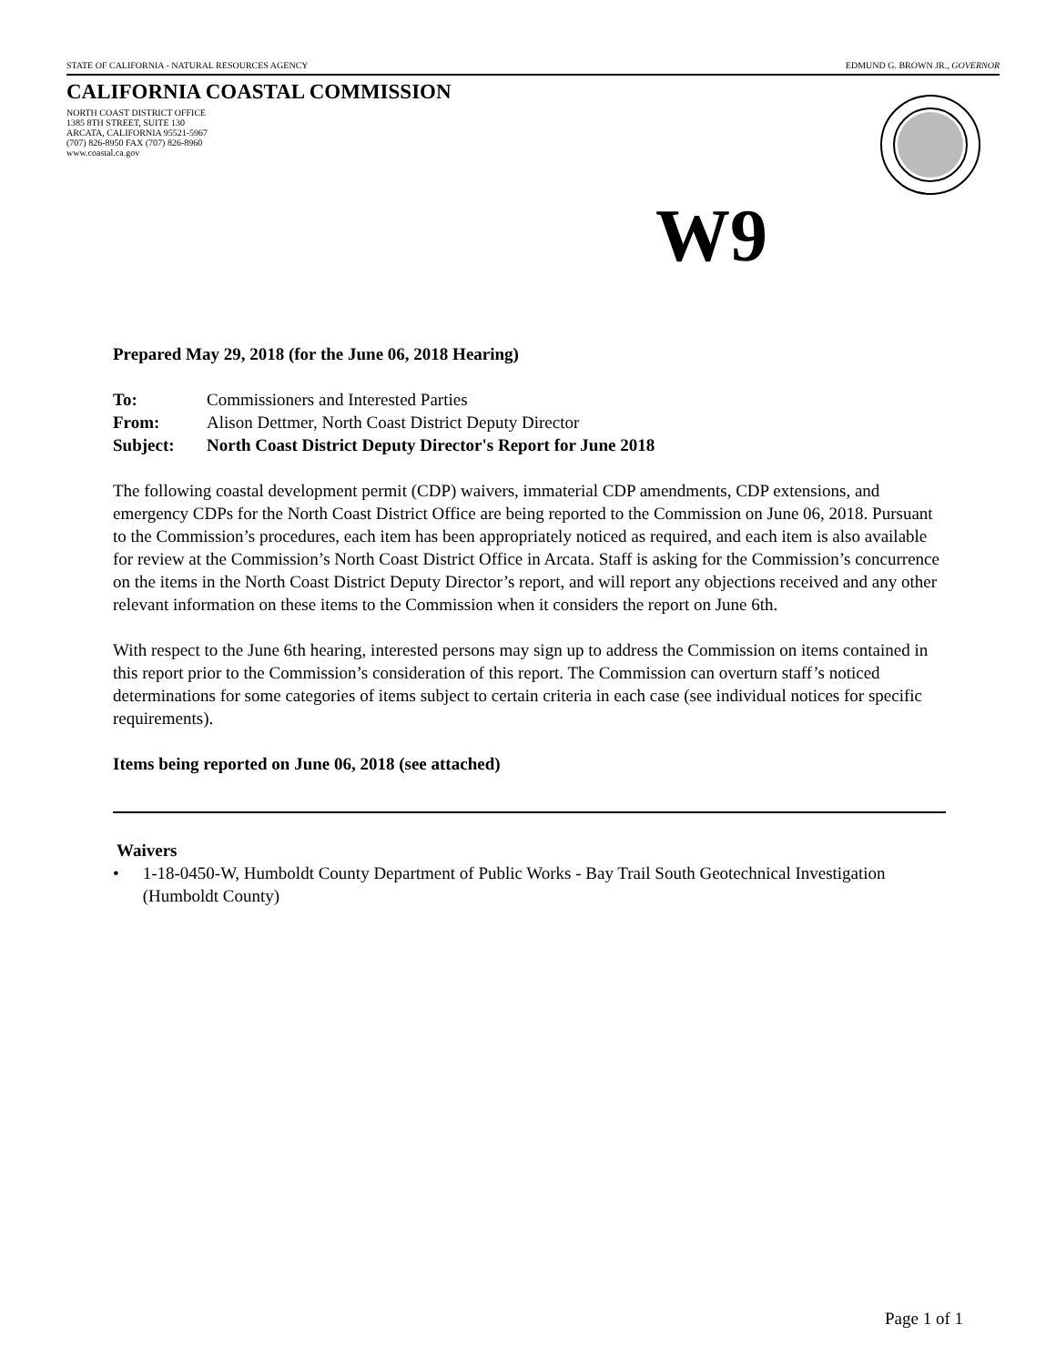STATE OF CALIFORNIA - NATURAL RESOURCES AGENCY EDMUND G. BROWN JR., GOVERNOR
CALIFORNIA COASTAL COMMISSION
NORTH COAST DISTRICT OFFICE
1385 8TH STREET, SUITE 130
ARCATA, CALIFORNIA 95521-5967
(707) 826-8950 FAX (707) 826-8960
www.coastal.ca.gov
W9
Prepared May 29, 2018 (for the June 06, 2018 Hearing)
| To: | Commissioners and Interested Parties |
| From: | Alison Dettmer, North Coast District Deputy Director |
| Subject: | North Coast District Deputy Director's Report for June 2018 |
The following coastal development permit (CDP) waivers, immaterial CDP amendments, CDP extensions, and emergency CDPs for the North Coast District Office are being reported to the Commission on June 06, 2018. Pursuant to the Commission’s procedures, each item has been appropriately noticed as required, and each item is also available for review at the Commission’s North Coast District Office in Arcata. Staff is asking for the Commission’s concurrence on the items in the North Coast District Deputy Director’s report, and will report any objections received and any other relevant information on these items to the Commission when it considers the report on June 6th.
With respect to the June 6th hearing, interested persons may sign up to address the Commission on items contained in this report prior to the Commission’s consideration of this report. The Commission can overturn staff’s noticed determinations for some categories of items subject to certain criteria in each case (see individual notices for specific requirements).
Items being reported on June 06, 2018 (see attached)
Waivers
• 1-18-0450-W, Humboldt County Department of Public Works - Bay Trail South Geotechnical Investigation (Humboldt County)
Page 1 of 1